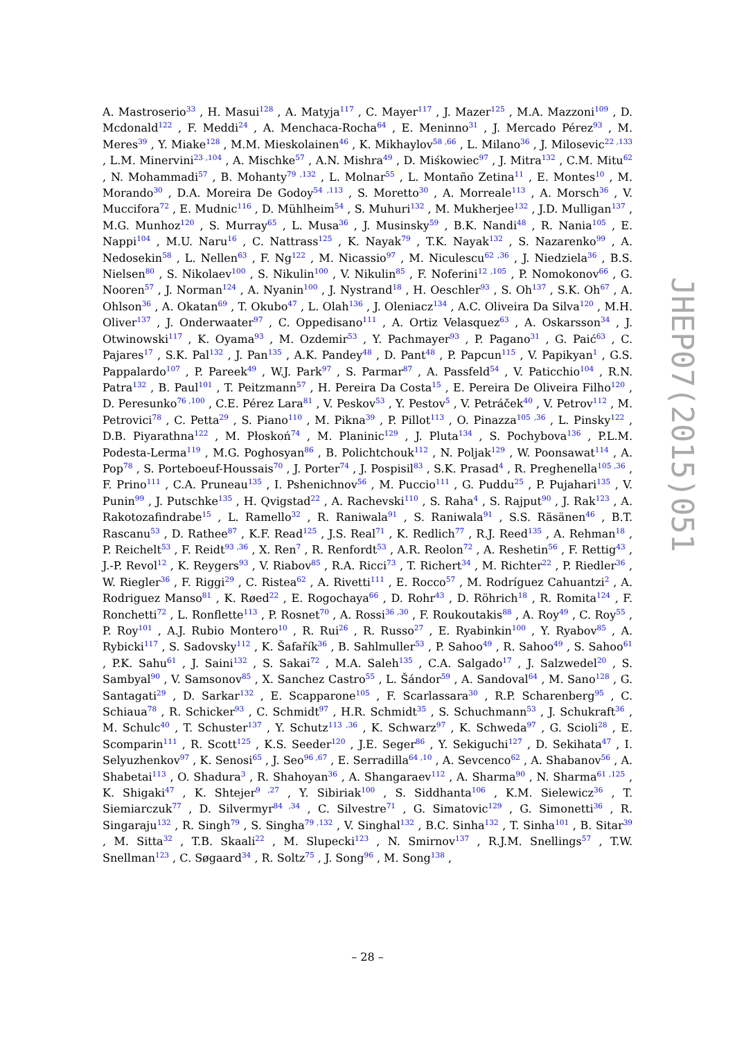A. Mastroserio<sup>33</sup> , H. Masui<sup>128</sup> , A. Matyja<sup>117</sup> , C. Mayer<sup>117</sup> , J. Mazer<sup>125</sup> , M.A. Mazzoni<sup>109</sup> , D. Mcdonald<sup>122</sup> , F. Meddi<sup>24</sup> , A. Menchaca-Rocha<sup>64</sup> , E. Meninno<sup>31</sup> , J. Mercado Pérez<sup>93</sup> , M. Meres<sup>39</sup> , Y. Miake<sup>128</sup> , M.M. Mieskolainen<sup>46</sup> , K. Mikhaylov<sup>58 ,66</sup> , L. Milano<sup>36</sup> , J. Milosevic<sup>22 ,133</sup> , L.M. Minervini<sup>23 ,104</sup> , A. Mischke<sup>57</sup> , A.N. Mishra<sup>49</sup> , D. Miśkowiec<sup>97</sup> , J. Mitra<sup>132</sup> , C.M. Mitu<sup>62</sup> , N. Mohammadi<sup>57</sup> , B. Mohanty<sup>79 ,132</sup> , L. Molnar<sup>55</sup> , L. Montaño Zetina<sup>11</sup> , E. Montes<sup>10</sup> , M. Morando<sup>30</sup> , D.A. Moreira De Godoy<sup>54 ,113</sup> , S. Moretto<sup>30</sup> , A. Morreale<sup>113</sup> , A. Morsch<sup>36</sup> , V. Muccifora<sup>72</sup> , E. Mudnic<sup>116</sup> , D. Mühlheim<sup>54</sup> , S. Muhuri<sup>132</sup> , M. Mukherjee<sup>132</sup> , J.D. Mulligan<sup>137</sup> , M.G. Munhoz<sup>120</sup> , S. Murray<sup>65</sup> , L. Musa<sup>36</sup> , J. Musinsky<sup>59</sup> , B.K. Nandi<sup>48</sup> , R. Nania<sup>105</sup> , E. Nappi<sup>104</sup> , M.U. Naru<sup>16</sup> , C. Nattrass<sup>125</sup> , K. Nayak<sup>79</sup> , T.K. Nayak<sup>132</sup> , S. Nazarenko<sup>99</sup> , A. Nedosekin<sup>58</sup> , L. Nellen<sup>63</sup> , F. Ng<sup>122</sup> , M. Nicassio<sup>97</sup> , M. Niculescu<sup>62 ,36</sup> , J. Niedziela<sup>36</sup> , B.S. Nielsen<sup>80</sup> , S. Nikolaev<sup>100</sup> , S. Nikulin<sup>100</sup> , V. Nikulin<sup>85</sup> , F. Noferini<sup>12 ,105</sup> , P. Nomokonov<sup>66</sup> , G. Nooren<sup>57</sup> , J. Norman<sup>124</sup> , A. Nyanin<sup>100</sup> , J. Nystrand<sup>18</sup> , H. Oeschler<sup>93</sup> , S. Oh<sup>137</sup> , S.K. Oh<sup>67</sup> , A. Ohlson<sup>36</sup> , A. Okatan<sup>69</sup> , T. Okubo<sup>47</sup> , L. Olah<sup>136</sup> , J. Oleniacz<sup>134</sup> , A.C. Oliveira Da Silva<sup>120</sup> , M.H. Oliver<sup>137</sup> , J. Onderwaater<sup>97</sup> , C. Oppedisano<sup>111</sup> , A. Ortiz Velasquez<sup>63</sup> , A. Oskarsson<sup>34</sup> , J. Otwinowski<sup>117</sup> , K. Oyama<sup>93</sup> , M. Ozdemir<sup>53</sup> , Y. Pachmayer<sup>93</sup> , P. Pagano<sup>31</sup> , G. Paić<sup>63</sup> , C. Pajares<sup>17</sup> , S.K. Pal<sup>132</sup> , J. Pan<sup>135</sup> , A.K. Pandey<sup>48</sup> , D. Pant<sup>48</sup> , P. Papcun<sup>115</sup> , V. Papikyan<sup>1</sup> , G.S. Pappalardo<sup>107</sup> , P. Pareek<sup>49</sup> , W.J. Park<sup>97</sup> , S. Parmar<sup>87</sup> , A. Passfeld<sup>54</sup> , V. Paticchio<sup>104</sup> , R.N. Patra<sup>132</sup> , B. Paul<sup>101</sup> , T. Peitzmann<sup>57</sup> , H. Pereira Da Costa<sup>15</sup> , E. Pereira De Oliveira Filho<sup>120</sup> , D. Peresunko<sup>76 ,100</sup> , C.E. Pérez Lara<sup>81</sup> , V. Peskov<sup>53</sup> , Y. Pestov<sup>5</sup> , V. Petráček<sup>40</sup> , V. Petrov<sup>112</sup> , M. Petrovici<sup>78</sup> , C. Petta<sup>29</sup> , S. Piano<sup>110</sup> , M. Pikna<sup>39</sup> , P. Pillot<sup>113</sup> , O. Pinazza<sup>105 ,36</sup> , L. Pinsky<sup>122</sup> , D.B. Piyarathna<sup>122</sup> , M. Płoskoń<sup>74</sup> , M. Planinic<sup>129</sup> , J. Pluta<sup>134</sup> , S. Pochybova<sup>136</sup> , P.L.M. Podesta-Lerma<sup>119</sup> , M.G. Poghosyan<sup>86</sup> , B. Polichtchouk<sup>112</sup> , N. Poljak<sup>129</sup> , W. Poonsawat<sup>114</sup> , A. Pop<sup>78</sup> , S. Porteboeuf-Houssais<sup>70</sup> , J. Porter<sup>74</sup> , J. Pospisil<sup>83</sup> , S.K. Prasad<sup>4</sup> , R. Preghenella<sup>105 ,36</sup> , F. Prino<sup>111</sup> , C.A. Pruneau<sup>135</sup> , I. Pshenichnov<sup>56</sup> , M. Puccio<sup>111</sup> , G. Puddu<sup>25</sup> , P. Pujahari<sup>135</sup> , V. Punin<sup>99</sup> , J. Putschke<sup>135</sup> , H. Qvigstad<sup>22</sup> , A. Rachevski<sup>110</sup> , S. Raha<sup>4</sup> , S. Rajput<sup>90</sup> , J. Rak<sup>123</sup> , A. Rakotozafindrabe<sup>15</sup> , L. Ramello<sup>32</sup> , R. Raniwala<sup>91</sup> , S. Raniwala<sup>91</sup> , S.S. Räsänen<sup>46</sup> , B.T. Rascanu<sup>53</sup> , D. Rathee<sup>87</sup> , K.F. Read<sup>125</sup> , J.S. Real<sup>71</sup> , K. Redlich<sup>77</sup> , R.J. Reed<sup>135</sup> , A. Rehman<sup>18</sup> , P. Reichelt<sup>53</sup> , F. Reidt<sup>93 ,36</sup> , X. Ren<sup>7</sup> , R. Renfordt<sup>53</sup> , A.R. Reolon<sup>72</sup> , A. Reshetin<sup>56</sup> , F. Rettig<sup>43</sup> , J.-P. Revol<sup>12</sup> , K. Reygers<sup>93</sup> , V. Riabov<sup>85</sup> , R.A. Ricci<sup>73</sup> , T. Richert<sup>34</sup> , M. Richter<sup>22</sup> , P. Riedler<sup>36</sup> , W. Riegler<sup>36</sup> , F. Riggi<sup>29</sup> , C. Ristea<sup>62</sup> , A. Rivetti<sup>111</sup> , E. Rocco<sup>57</sup> , M. Rodríguez Cahuantzi<sup>2</sup> , A. Rodriguez Manso<sup>81</sup> , K. Røed<sup>22</sup> , E. Rogochaya<sup>66</sup> , D. Rohr<sup>43</sup> , D. Röhrich<sup>18</sup> , R. Romita<sup>124</sup> , F. Ronchetti<sup>72</sup> , L. Ronflette<sup>113</sup> , P. Rosnet<sup>70</sup> , A. Rossi<sup>36 ,30</sup> , F. Roukoutakis<sup>88</sup> , A. Roy<sup>49</sup> , C. Roy<sup>55</sup> , P. Roy<sup>101</sup> , A.J. Rubio Montero<sup>10</sup> , R. Rui<sup>26</sup> , R. Russo<sup>27</sup> , E. Ryabinkin<sup>100</sup> , Y. Ryabov<sup>85</sup> , A. Rybicki<sup>117</sup> , S. Sadovsky<sup>112</sup> , K. Šafařík<sup>36</sup> , B. Sahlmuller<sup>53</sup> , P. Sahoo<sup>49</sup> , R. Sahoo<sup>49</sup> , S. Sahoo<sup>61</sup> , P.K. Sahu<sup>61</sup> , J. Saini<sup>132</sup> , S. Sakai<sup>72</sup> , M.A. Saleh<sup>135</sup> , C.A. Salgado<sup>17</sup> , J. Salzwedel<sup>20</sup> , S. Sambyal<sup>90</sup> , V. Samsonov<sup>85</sup> , X. Sanchez Castro<sup>55</sup> , L. Šándor<sup>59</sup> , A. Sandoval<sup>64</sup> , M. Sano<sup>128</sup> , G. Santagati<sup>29</sup> , D. Sarkar<sup>132</sup> , E. Scapparone<sup>105</sup> , F. Scarlassara<sup>30</sup> , R.P. Scharenberg<sup>95</sup> , C. Schiaua<sup>78</sup> , R. Schicker<sup>93</sup> , C. Schmidt<sup>97</sup> , H.R. Schmidt<sup>35</sup> , S. Schuchmann<sup>53</sup> , J. Schukraft<sup>36</sup> , M. Schulc<sup>40</sup> , T. Schuster<sup>137</sup> , Y. Schutz<sup>113 ,36</sup> , K. Schwarz<sup>97</sup> , K. Schweda<sup>97</sup> , G. Scioli<sup>28</sup> , E. Scomparin<sup>111</sup> , R. Scott<sup>125</sup> , K.S. Seeder<sup>120</sup> , J.E. Seger<sup>86</sup> , Y. Sekiguchi<sup>127</sup> , D. Sekihata<sup>47</sup> , I. Selyuzhenkov<sup>97</sup> , K. Senosi<sup>65</sup> , J. Seo<sup>96 ,67</sup> , E. Serradilla<sup>64 ,10</sup> , A. Sevcenco<sup>62</sup> , A. Shabanov<sup>56</sup> , A. Shabetai<sup>113</sup> , O. Shadura<sup>3</sup> , R. Shahoyan<sup>36</sup> , A. Shangaraev<sup>112</sup> , A. Sharma<sup>90</sup> , N. Sharma<sup>61 ,125</sup> , K. Shigaki<sup>47</sup> , K. Shtejer<sup>9 ,27</sup> , Y. Sibiriak<sup>100</sup> , S. Siddhanta<sup>106</sup> , K.M. Sielewicz<sup>36</sup> , T. Siemiarczuk<sup>77</sup> , D. Silvermyr<sup>84 ,34</sup> , C. Silvestre<sup>71</sup> , G. Simatovic<sup>129</sup> , G. Simonetti<sup>36</sup> , R. Singaraju<sup>132</sup> , R. Singh<sup>79</sup> , S. Singha<sup>79 ,132</sup> , V. Singhal<sup>132</sup> , B.C. Sinha<sup>132</sup> , T. Sinha<sup>101</sup> , B. Sitar<sup>39</sup> , M. Sitta<sup>32</sup> , T.B. Skaali<sup>22</sup> , M. Slupecki<sup>123</sup> , N. Smirnov<sup>137</sup> , R.J.M. Snellings<sup>57</sup> , T.W. Snellman<sup>123</sup> , C. Søgaard<sup>34</sup> , R. Soltz<sup>75</sup> , J. Song<sup>96</sup> , M. Song<sup>138</sup> ,
JHEP07(2015)051
– 28 –